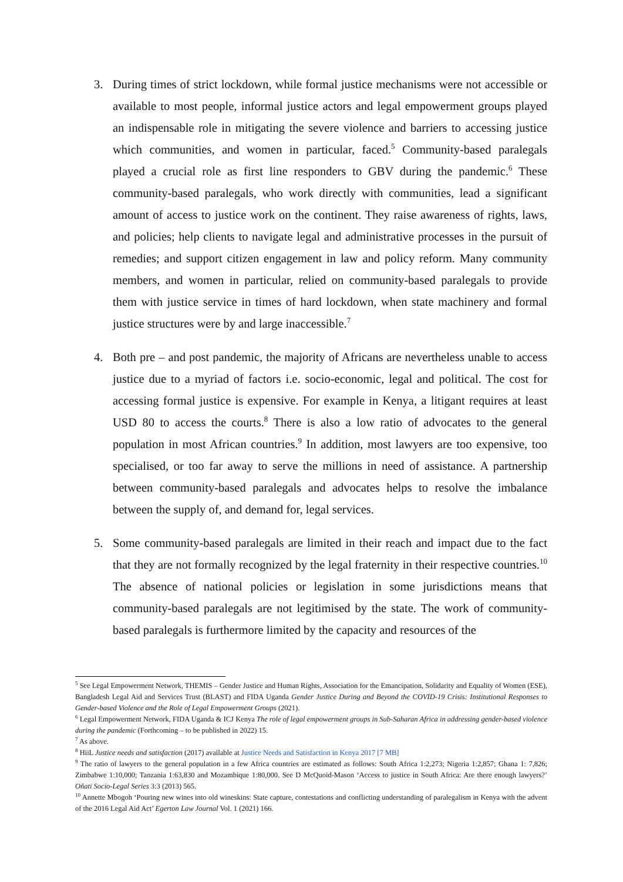3. During times of strict lockdown, while formal justice mechanisms were not accessible or available to most people, informal justice actors and legal empowerment groups played an indispensable role in mitigating the severe violence and barriers to accessing justice which communities, and women in particular, faced.<sup>5</sup> Community-based paralegals played a crucial role as first line responders to GBV during the pandemic.<sup>6</sup> These community-based paralegals, who work directly with communities, lead a significant amount of access to justice work on the continent. They raise awareness of rights, laws, and policies; help clients to navigate legal and administrative processes in the pursuit of remedies; and support citizen engagement in law and policy reform. Many community members, and women in particular, relied on community-based paralegals to provide them with justice service in times of hard lockdown, when state machinery and formal justice structures were by and large inaccessible.<sup>7</sup>
4. Both pre – and post pandemic, the majority of Africans are nevertheless unable to access justice due to a myriad of factors i.e. socio-economic, legal and political. The cost for accessing formal justice is expensive. For example in Kenya, a litigant requires at least USD 80 to access the courts.<sup>8</sup> There is also a low ratio of advocates to the general population in most African countries.<sup>9</sup> In addition, most lawyers are too expensive, too specialised, or too far away to serve the millions in need of assistance. A partnership between community-based paralegals and advocates helps to resolve the imbalance between the supply of, and demand for, legal services.
5. Some community-based paralegals are limited in their reach and impact due to the fact that they are not formally recognized by the legal fraternity in their respective countries.<sup>10</sup> The absence of national policies or legislation in some jurisdictions means that community-based paralegals are not legitimised by the state. The work of community-based paralegals is furthermore limited by the capacity and resources of the
<sup>5</sup> See Legal Empowerment Network, THEMIS – Gender Justice and Human Rights, Association for the Emancipation, Solidarity and Equality of Women (ESE), Bangladesh Legal Aid and Services Trust (BLAST) and FIDA Uganda Gender Justice During and Beyond the COVID-19 Crisis: Institutional Responses to Gender-based Violence and the Role of Legal Empowerment Groups (2021).
<sup>6</sup> Legal Empowerment Network, FIDA Uganda & ICJ Kenya The role of legal empowerment groups in Sub-Saharan Africa in addressing gender-based violence during the pandemic (Forthcoming – to be published in 2022) 15.
<sup>7</sup> As above.
<sup>8</sup> HiiL Justice needs and satisfaction (2017) available at Justice Needs and Satisfaction in Kenya 2017 [7 MB]
<sup>9</sup> The ratio of lawyers to the general population in a few Africa countries are estimated as follows: South Africa 1:2,273; Nigeria 1:2,857; Ghana 1: 7,826; Zimbabwe 1:10,000; Tanzania 1:63,830 and Mozambique 1:80,000. See D McQuoid-Mason ‘Access to justice in South Africa: Are there enough lawyers?’ Oñati Socio-Legal Series 3:3 (2013) 565.
<sup>10</sup> Annette Mbogoh ‘Pouring new wines into old wineskins: State capture, contestations and conflicting understanding of paralegalism in Kenya with the advent of the 2016 Legal Aid Act’ Egerton Law Journal Vol. 1 (2021) 166.